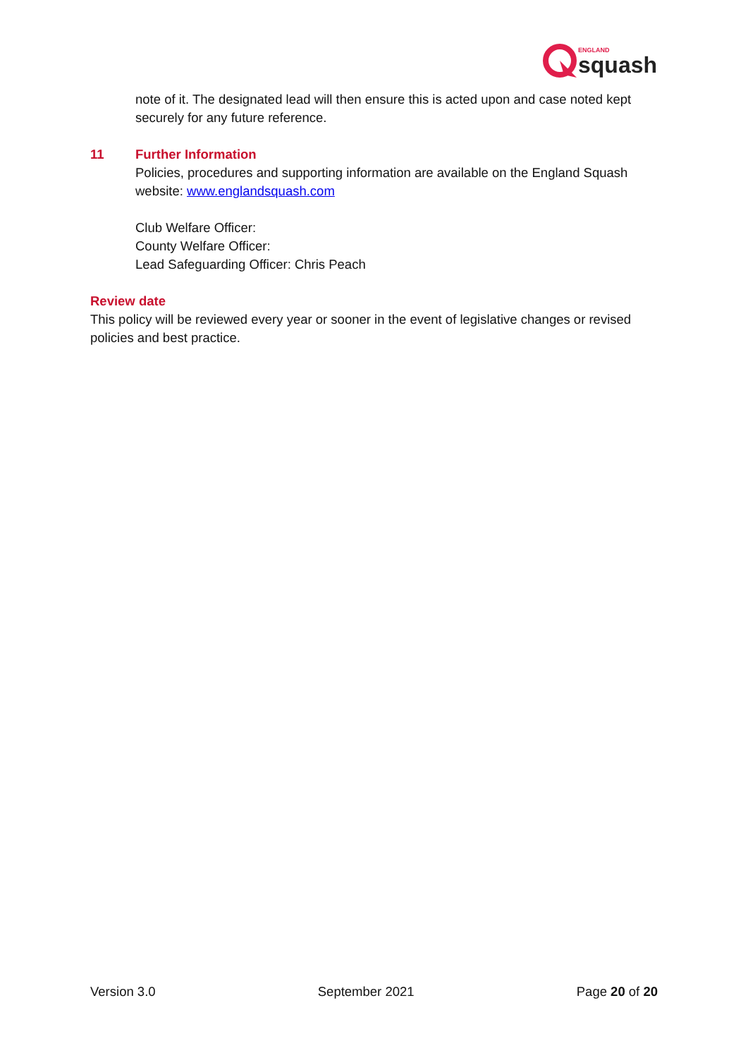ENGLAND
squash
note of it. The designated lead will then ensure this is acted upon and case noted kept securely for any future reference.
11 Further Information
Policies, procedures and supporting information are available on the England Squash website: www.englandsquash.com
Club Welfare Officer:
County Welfare Officer:
Lead Safeguarding Officer: Chris Peach
Review date
This policy will be reviewed every year or sooner in the event of legislative changes or revised policies and best practice.
Version 3.0 September 2021 Page 20 of 20